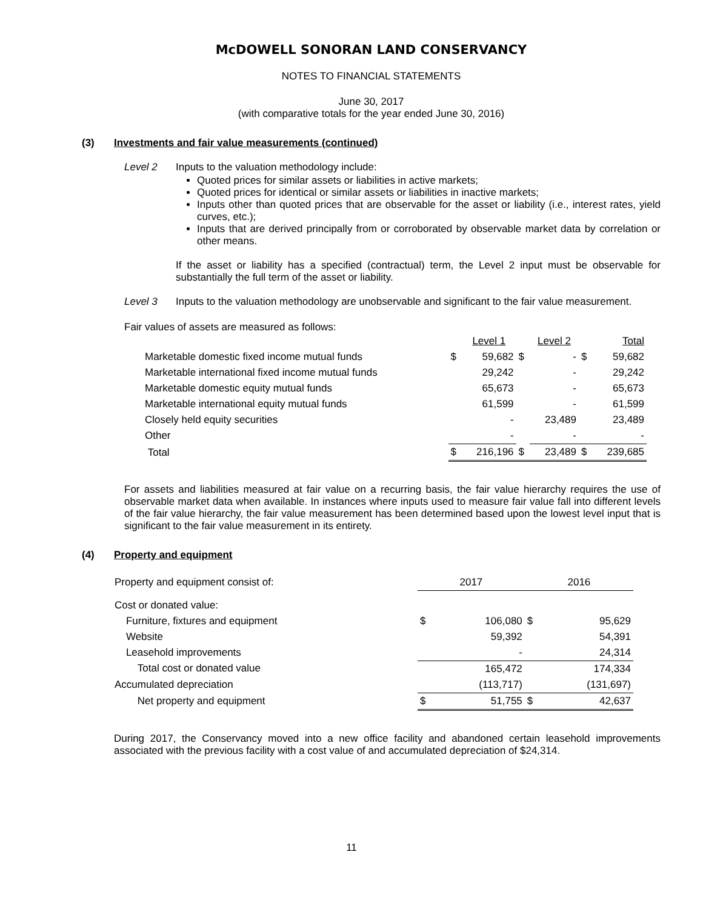McDOWELL SONORAN LAND CONSERVANCY
NOTES TO FINANCIAL STATEMENTS
June 30, 2017
(with comparative totals for the year ended June 30, 2016)
(3) Investments and fair value measurements (continued)
Level 2 Inputs to the valuation methodology include:
Quoted prices for similar assets or liabilities in active markets;
Quoted prices for identical or similar assets or liabilities in inactive markets;
Inputs other than quoted prices that are observable for the asset or liability (i.e., interest rates, yield curves, etc.);
Inputs that are derived principally from or corroborated by observable market data by correlation or other means.
If the asset or liability has a specified (contractual) term, the Level 2 input must be observable for substantially the full term of the asset or liability.
Level 3 Inputs to the valuation methodology are unobservable and significant to the fair value measurement.
Fair values of assets are measured as follows:
| | | Level 1 | | Level 2 | | Total |
| --- | --- | --- | --- | --- | --- | --- |
| Marketable domestic fixed income mutual funds | $ | 59,682 | $ | - | $ | 59,682 |
| Marketable international fixed income mutual funds | | 29,242 | | - | | 29,242 |
| Marketable domestic equity mutual funds | | 65,673 | | - | | 65,673 |
| Marketable international equity mutual funds | | 61,599 | | - | | 61,599 |
| Closely held equity securities | | - | | 23,489 | | 23,489 |
| Other | | - | | - | | - |
| Total | $ | 216,196 | $ | 23,489 | $ | 239,685 |
For assets and liabilities measured at fair value on a recurring basis, the fair value hierarchy requires the use of observable market data when available. In instances where inputs used to measure fair value fall into different levels of the fair value hierarchy, the fair value measurement has been determined based upon the lowest level input that is significant to the fair value measurement in its entirety.
(4) Property and equipment
| Property and equipment consist of: | 2017 | | 2016 | |
| Cost or donated value: | | | | |
| Furniture, fixtures and equipment | $ | 106,080 | $ | 95,629 |
| Website | | 59,392 | | 54,391 |
| Leasehold improvements | | - | | 24,314 |
| Total cost or donated value | | 165,472 | | 174,334 |
| Accumulated depreciation | | (113,717) | | (131,697) |
| Net property and equipment | $ | 51,755 | $ | 42,637 |
During 2017, the Conservancy moved into a new office facility and abandoned certain leasehold improvements associated with the previous facility with a cost value of and accumulated depreciation of $24,314.
11